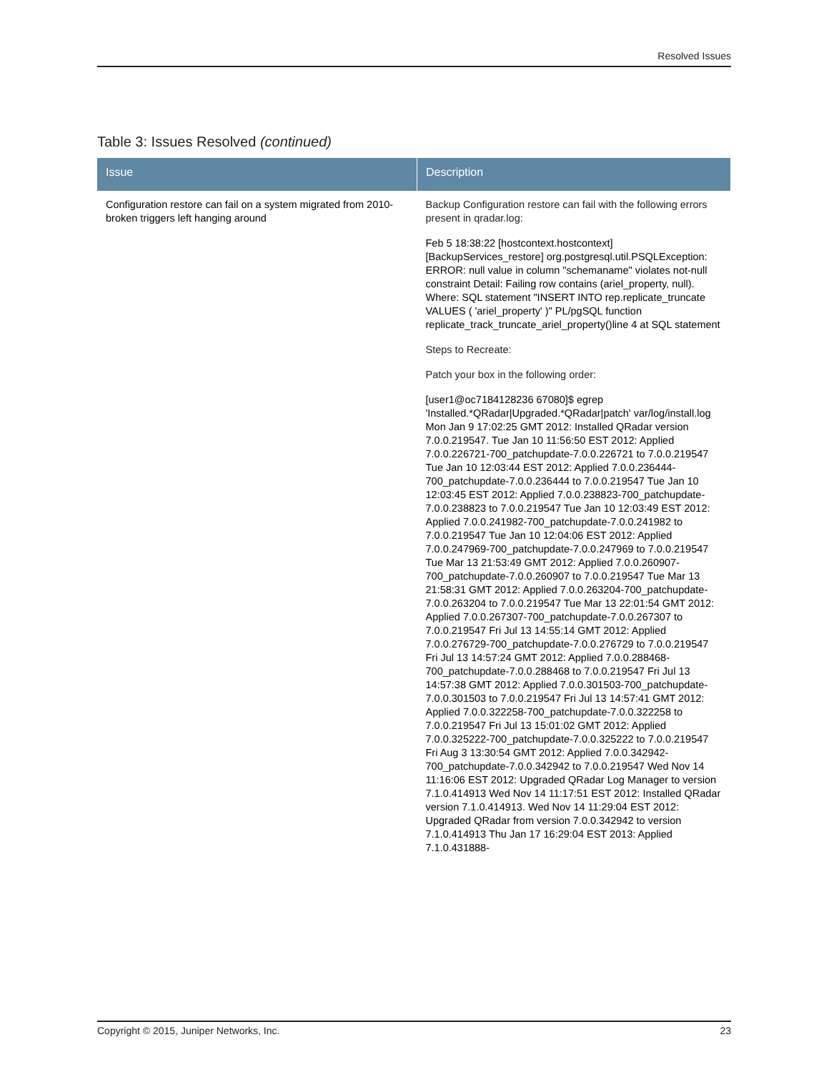Resolved Issues
Table 3: Issues Resolved (continued)
| Issue | Description |
| --- | --- |
| Configuration restore can fail on a system migrated from 2010-broken triggers left hanging around | Backup Configuration restore can fail with the following errors present in qradar.log: Feb 5 18:38:22 [hostcontext.hostcontext] [BackupServices_restore] org.postgresql.util.PSQLException: ERROR: null value in column "schemaname" violates not-null constraint Detail: Failing row contains (ariel_property, null). Where: SQL statement "INSERT INTO rep.replicate_truncate VALUES ( 'ariel_property' )" PL/pgSQL function replicate_track_truncate_ariel_property()line 4 at SQL statement Steps to Recreate: Patch your box in the following order: [user1@oc7184128236 67080]$ egrep 'Installed.*QRadar/Upgraded.*QRadar/patch' var/log/install.log Mon Jan 9 17:02:25 GMT 2012: Installed QRadar version 7.0.0.219547. Tue Jan 10 11:56:50 EST 2012: Applied 7.0.0.226721-700_patchupdate-7.0.0.226721 to 7.0.0.219547 Tue Jan 10 12:03:44 EST 2012: Applied 7.0.0.236444-700_patchupdate-7.0.0.236444 to 7.0.0.219547 Tue Jan 10 12:03:45 EST 2012: Applied 7.0.0.238823-700_patchupdate-7.0.0.238823 to 7.0.0.219547 Tue Jan 10 12:03:49 EST 2012: Applied 7.0.0.241982-700_patchupdate-7.0.0.241982 to 7.0.0.219547 Tue Jan 10 12:04:06 EST 2012: Applied 7.0.0.247969-700_patchupdate-7.0.0.247969 to 7.0.0.219547 Tue Mar 13 21:53:49 GMT 2012: Applied 7.0.0.260907-700_patchupdate-7.0.0.260907 to 7.0.0.219547 Tue Mar 13 21:58:31 GMT 2012: Applied 7.0.0.263204-700_patchupdate-7.0.0.263204 to 7.0.0.219547 Tue Mar 13 22:01:54 GMT 2012: Applied 7.0.0.267307-700_patchupdate-7.0.0.267307 to 7.0.0.219547 Fri Jul 13 14:55:14 GMT 2012: Applied 7.0.0.276729-700_patchupdate-7.0.0.276729 to 7.0.0.219547 Fri Jul 13 14:57:24 GMT 2012: Applied 7.0.0.288468-700_patchupdate-7.0.0.288468 to 7.0.0.219547 Fri Jul 13 14:57:38 GMT 2012: Applied 7.0.0.301503-700_patchupdate-7.0.0.301503 to 7.0.0.219547 Fri Jul 13 14:57:41 GMT 2012: Applied 7.0.0.322258-700_patchupdate-7.0.0.322258 to 7.0.0.219547 Fri Jul 13 15:01:02 GMT 2012: Applied 7.0.0.325222-700_patchupdate-7.0.0.325222 to 7.0.0.219547 Fri Aug 3 13:30:54 GMT 2012: Applied 7.0.0.342942-700_patchupdate-7.0.0.342942 to 7.0.0.219547 Wed Nov 14 11:16:06 EST 2012: Upgraded QRadar Log Manager to version 7.1.0.414913 Wed Nov 14 11:17:51 EST 2012: Installed QRadar version 7.1.0.414913. Wed Nov 14 11:29:04 EST 2012: Upgraded QRadar from version 7.0.0.342942 to version 7.1.0.414913 Thu Jan 17 16:29:04 EST 2013: Applied 7.1.0.431888- |
Copyright © 2015, Juniper Networks, Inc. 23